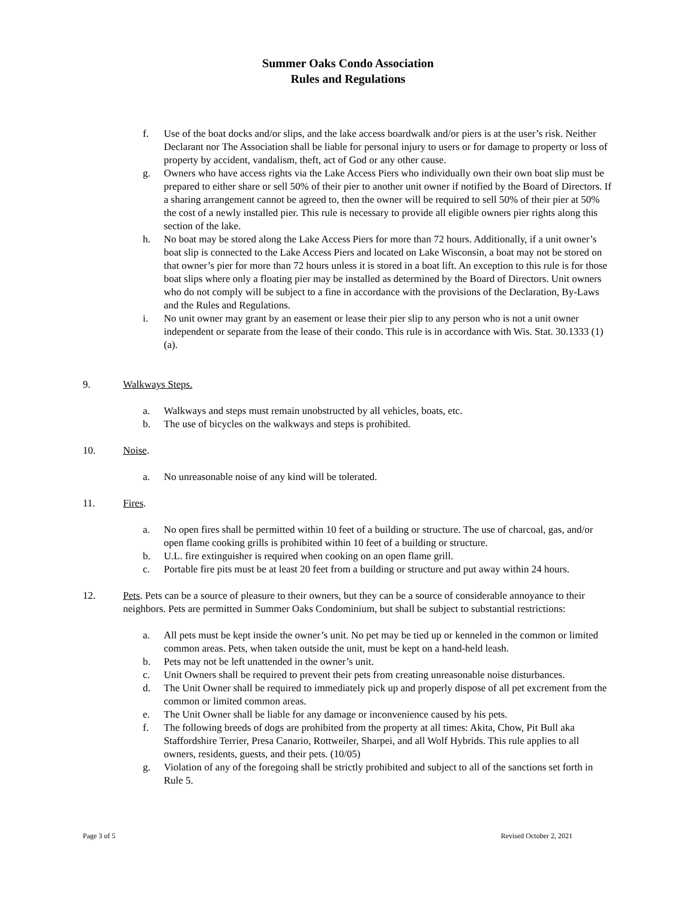Summer Oaks Condo Association
Rules and Regulations
f. Use of the boat docks and/or slips, and the lake access boardwalk and/or piers is at the user’s risk. Neither Declarant nor The Association shall be liable for personal injury to users or for damage to property or loss of property by accident, vandalism, theft, act of God or any other cause.
g. Owners who have access rights via the Lake Access Piers who individually own their own boat slip must be prepared to either share or sell 50% of their pier to another unit owner if notified by the Board of Directors. If a sharing arrangement cannot be agreed to, then the owner will be required to sell 50% of their pier at 50% the cost of a newly installed pier. This rule is necessary to provide all eligible owners pier rights along this section of the lake.
h. No boat may be stored along the Lake Access Piers for more than 72 hours. Additionally, if a unit owner’s boat slip is connected to the Lake Access Piers and located on Lake Wisconsin, a boat may not be stored on that owner’s pier for more than 72 hours unless it is stored in a boat lift. An exception to this rule is for those boat slips where only a floating pier may be installed as determined by the Board of Directors. Unit owners who do not comply will be subject to a fine in accordance with the provisions of the Declaration, By-Laws and the Rules and Regulations.
i. No unit owner may grant by an easement or lease their pier slip to any person who is not a unit owner independent or separate from the lease of their condo. This rule is in accordance with Wis. Stat. 30.1333 (1) (a).
9. Walkways Steps.
a. Walkways and steps must remain unobstructed by all vehicles, boats, etc.
b. The use of bicycles on the walkways and steps is prohibited.
10. Noise.
a. No unreasonable noise of any kind will be tolerated.
11. Fires.
a. No open fires shall be permitted within 10 feet of a building or structure. The use of charcoal, gas, and/or open flame cooking grills is prohibited within 10 feet of a building or structure.
b. U.L. fire extinguisher is required when cooking on an open flame grill.
c. Portable fire pits must be at least 20 feet from a building or structure and put away within 24 hours.
12. Pets. Pets can be a source of pleasure to their owners, but they can be a source of considerable annoyance to their neighbors. Pets are permitted in Summer Oaks Condominium, but shall be subject to substantial restrictions:
a. All pets must be kept inside the owner’s unit. No pet may be tied up or kenneled in the common or limited common areas. Pets, when taken outside the unit, must be kept on a hand-held leash.
b. Pets may not be left unattended in the owner’s unit.
c. Unit Owners shall be required to prevent their pets from creating unreasonable noise disturbances.
d. The Unit Owner shall be required to immediately pick up and properly dispose of all pet excrement from the common or limited common areas.
e. The Unit Owner shall be liable for any damage or inconvenience caused by his pets.
f. The following breeds of dogs are prohibited from the property at all times: Akita, Chow, Pit Bull aka Staffordshire Terrier, Presa Canario, Rottweiler, Sharpei, and all Wolf Hybrids. This rule applies to all owners, residents, guests, and their pets. (10/05)
g. Violation of any of the foregoing shall be strictly prohibited and subject to all of the sanctions set forth in Rule 5.
Page 3 of 5 Revised October 2, 2021